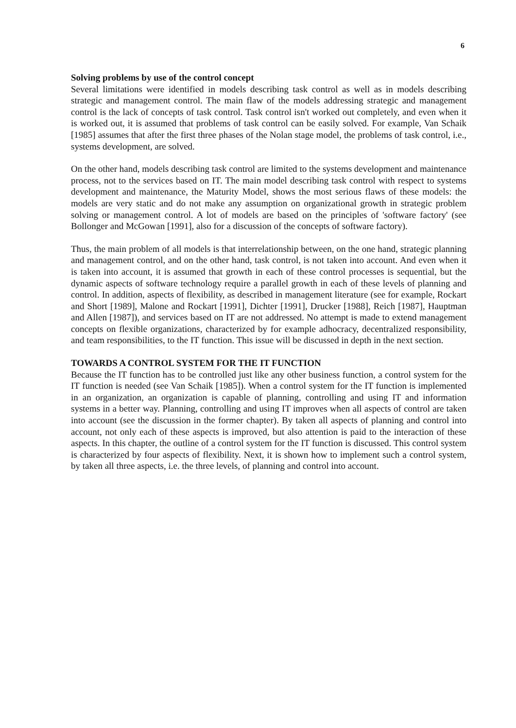6
Solving problems by use of the control concept
Several limitations were identified in models describing task control as well as in models describing strategic and management control. The main flaw of the models addressing strategic and management control is the lack of concepts of task control. Task control isn't worked out completely, and even when it is worked out, it is assumed that problems of task control can be easily solved. For example, Van Schaik [1985] assumes that after the first three phases of the Nolan stage model, the problems of task control, i.e., systems development, are solved.
On the other hand, models describing task control are limited to the systems development and maintenance process, not to the services based on IT. The main model describing task control with respect to systems development and maintenance, the Maturity Model, shows the most serious flaws of these models: the models are very static and do not make any assumption on organizational growth in strategic problem solving or management control. A lot of models are based on the principles of 'software factory' (see Bollonger and McGowan [1991], also for a discussion of the concepts of software factory).
Thus, the main problem of all models is that interrelationship between, on the one hand, strategic planning and management control, and on the other hand, task control, is not taken into account. And even when it is taken into account, it is assumed that growth in each of these control processes is sequential, but the dynamic aspects of software technology require a parallel growth in each of these levels of planning and control. In addition, aspects of flexibility, as described in management literature (see for example, Rockart and Short [1989], Malone and Rockart [1991], Dichter [1991], Drucker [1988], Reich [1987], Hauptman and Allen [1987]), and services based on IT are not addressed. No attempt is made to extend management concepts on flexible organizations, characterized by for example adhocracy, decentralized responsibility, and team responsibilities, to the IT function. This issue will be discussed in depth in the next section.
TOWARDS A CONTROL SYSTEM FOR THE IT FUNCTION
Because the IT function has to be controlled just like any other business function, a control system for the IT function is needed (see Van Schaik [1985]). When a control system for the IT function is implemented in an organization, an organization is capable of planning, controlling and using IT and information systems in a better way. Planning, controlling and using IT improves when all aspects of control are taken into account (see the discussion in the former chapter). By taken all aspects of planning and control into account, not only each of these aspects is improved, but also attention is paid to the interaction of these aspects. In this chapter, the outline of a control system for the IT function is discussed. This control system is characterized by four aspects of flexibility. Next, it is shown how to implement such a control system, by taken all three aspects, i.e. the three levels, of planning and control into account.